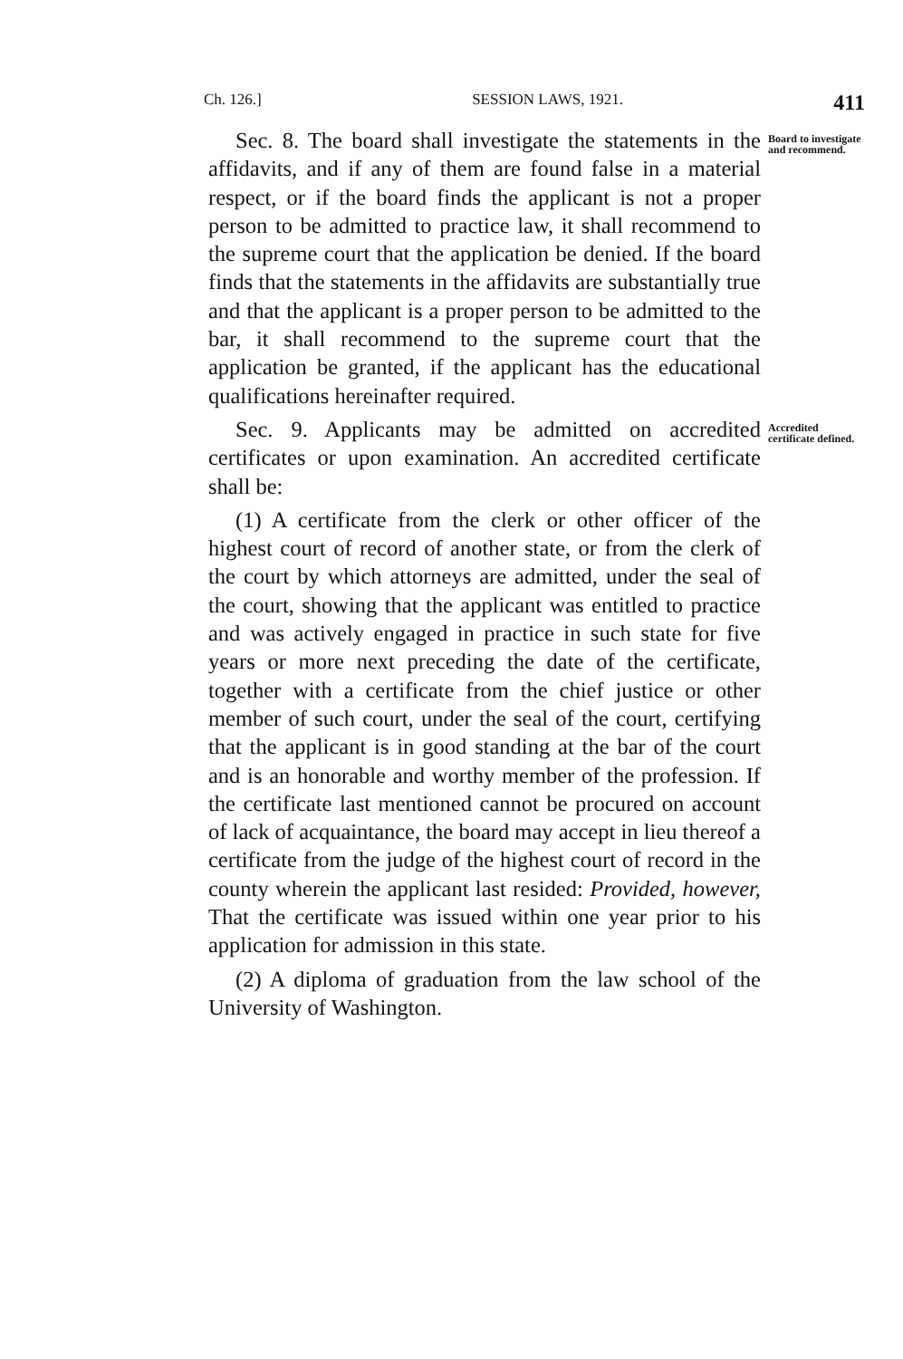Ch. 126.] SESSION LAWS, 1921. 411
Sec. 8. The board shall investigate the statements in the affidavits, and if any of them are found false in a material respect, or if the board finds the applicant is not a proper person to be admitted to practice law, it shall recommend to the supreme court that the application be denied. If the board finds that the statements in the affidavits are substantially true and that the applicant is a proper person to be admitted to the bar, it shall recommend to the supreme court that the application be granted, if the applicant has the educational qualifications hereinafter required.
Board to investigate and recommend.
Sec. 9. Applicants may be admitted on accredited certificates or upon examination. An accredited certificate shall be:
(1) A certificate from the clerk or other officer of the highest court of record of another state, or from the clerk of the court by which attorneys are admitted, under the seal of the court, showing that the applicant was entitled to practice and was actively engaged in practice in such state for five years or more next preceding the date of the certificate, together with a certificate from the chief justice or other member of such court, under the seal of the court, certifying that the applicant is in good standing at the bar of the court and is an honorable and worthy member of the profession. If the certificate last mentioned cannot be procured on account of lack of acquaintance, the board may accept in lieu thereof a certificate from the judge of the highest court of record in the county wherein the applicant last resided: Provided, however, That the certificate was issued within one year prior to his application for admission in this state.
(2) A diploma of graduation from the law school of the University of Washington.
Accredited certificate defined.